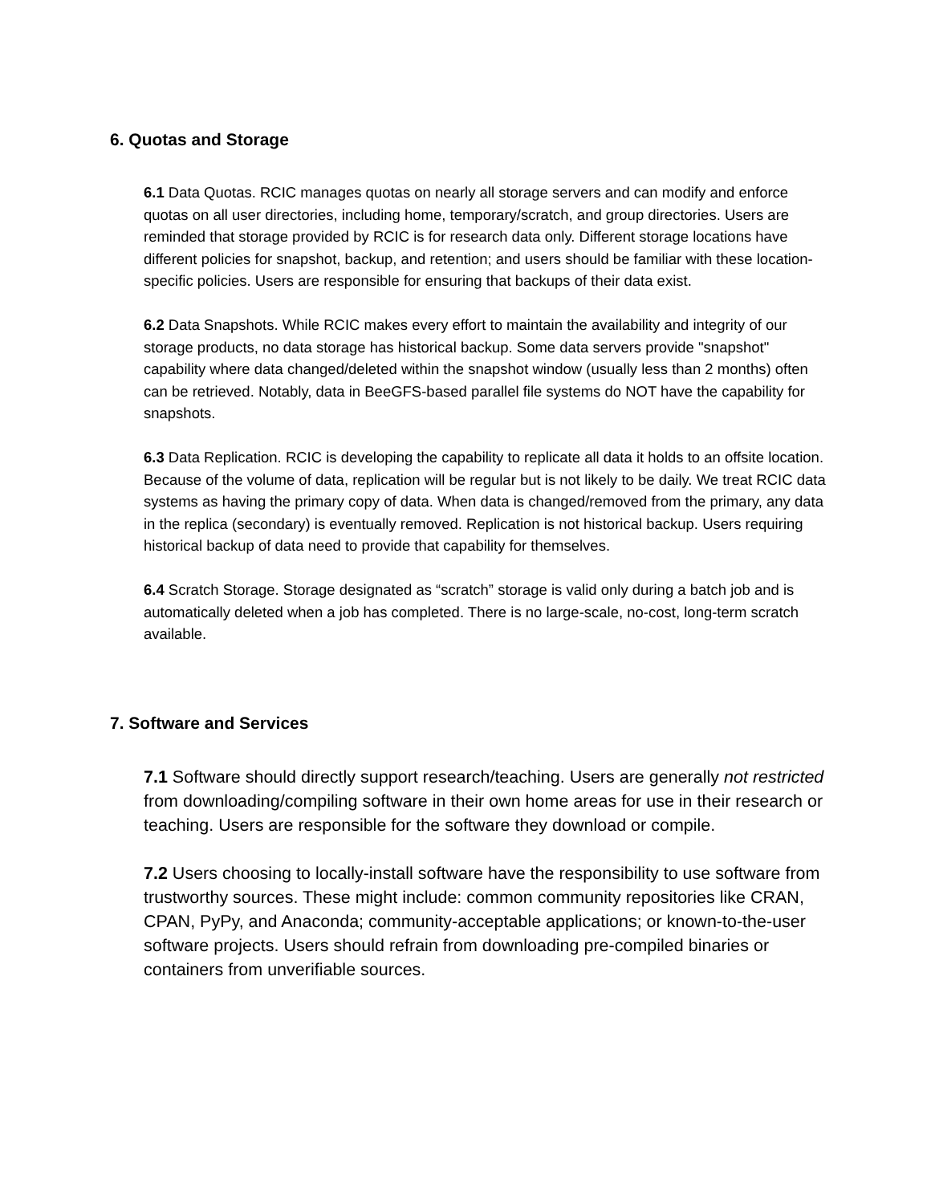6. Quotas and Storage
6.1 Data Quotas. RCIC manages quotas on nearly all storage servers and can modify and enforce quotas on all user directories, including home, temporary/scratch, and group directories. Users are reminded that storage provided by RCIC is for research data only. Different storage locations have different policies for snapshot, backup, and retention; and users should be familiar with these location-specific policies. Users are responsible for ensuring that backups of their data exist.
6.2 Data Snapshots. While RCIC makes every effort to maintain the availability and integrity of our storage products, no data storage has historical backup. Some data servers provide "snapshot" capability where data changed/deleted within the snapshot window (usually less than 2 months) often can be retrieved. Notably, data in BeeGFS-based parallel file systems do NOT have the capability for snapshots.
6.3 Data Replication. RCIC is developing the capability to replicate all data it holds to an offsite location. Because of the volume of data, replication will be regular but is not likely to be daily. We treat RCIC data systems as having the primary copy of data. When data is changed/removed from the primary, any data in the replica (secondary) is eventually removed. Replication is not historical backup. Users requiring historical backup of data need to provide that capability for themselves.
6.4 Scratch Storage. Storage designated as “scratch” storage is valid only during a batch job and is automatically deleted when a job has completed. There is no large-scale, no-cost, long-term scratch available.
7. Software and Services
7.1 Software should directly support research/teaching. Users are generally not restricted from downloading/compiling software in their own home areas for use in their research or teaching. Users are responsible for the software they download or compile.
7.2 Users choosing to locally-install software have the responsibility to use software from trustworthy sources. These might include: common community repositories like CRAN, CPAN, PyPy, and Anaconda; community-acceptable applications; or known-to-the-user software projects. Users should refrain from downloading pre-compiled binaries or containers from unverifiable sources.